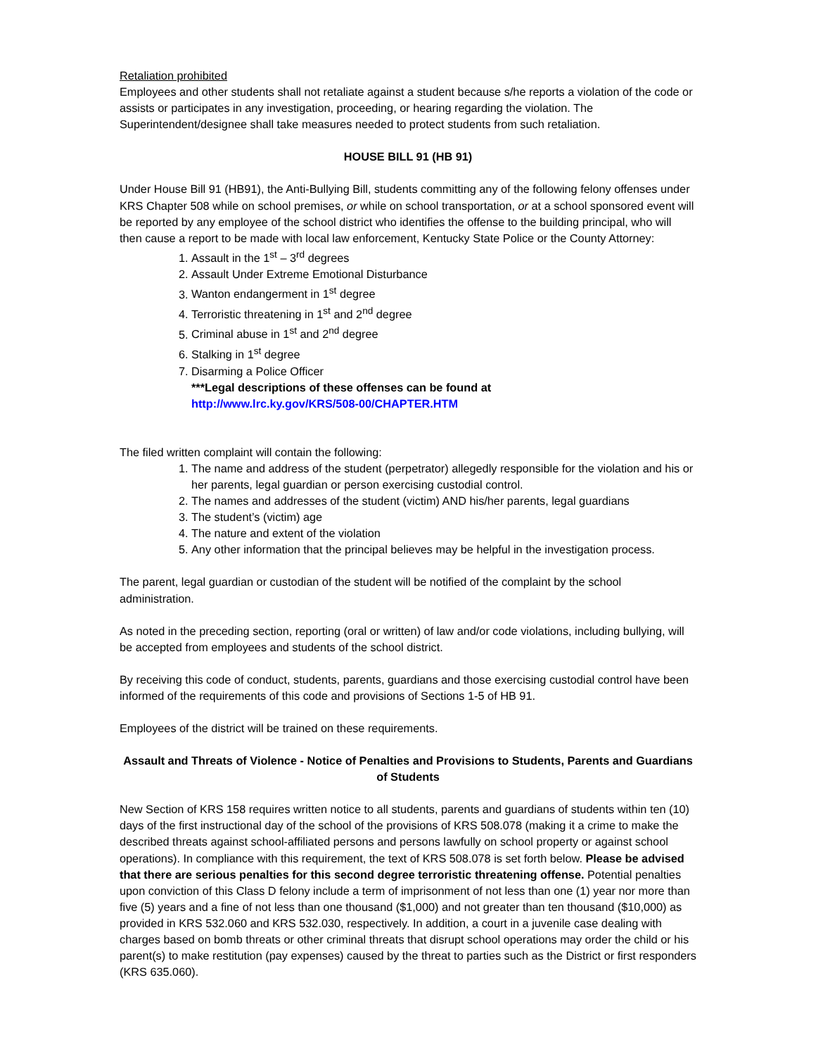Retaliation prohibited
Employees and other students shall not retaliate against a student because s/he reports a violation of the code or assists or participates in any investigation, proceeding, or hearing regarding the violation. The Superintendent/designee shall take measures needed to protect students from such retaliation.
HOUSE BILL 91 (HB 91)
Under House Bill 91 (HB91), the Anti-Bullying Bill, students committing any of the following felony offenses under KRS Chapter 508 while on school premises, or while on school transportation, or at a school sponsored event will be reported by any employee of the school district who identifies the offense to the building principal, who will then cause a report to be made with local law enforcement, Kentucky State Police or the County Attorney:
1. Assault in the 1<sup>st</sup> – 3<sup>rd</sup> degrees
2. Assault Under Extreme Emotional Disturbance
3. Wanton endangerment in 1<sup>st</sup> degree
4. Terroristic threatening in 1<sup>st</sup> and 2<sup>nd</sup> degree
5. Criminal abuse in 1<sup>st</sup> and 2<sup>nd</sup> degree
6. Stalking in 1<sup>st</sup> degree
7. Disarming a Police Officer
***Legal descriptions of these offenses can be found at
http://www.lrc.ky.gov/KRS/508-00/CHAPTER.HTM
The filed written complaint will contain the following:
1. The name and address of the student (perpetrator) allegedly responsible for the violation and his or her parents, legal guardian or person exercising custodial control.
2. The names and addresses of the student (victim) AND his/her parents, legal guardians
3. The student’s (victim) age
4. The nature and extent of the violation
5. Any other information that the principal believes may be helpful in the investigation process.
The parent, legal guardian or custodian of the student will be notified of the complaint by the school administration.
As noted in the preceding section, reporting (oral or written) of law and/or code violations, including bullying, will be accepted from employees and students of the school district.
By receiving this code of conduct, students, parents, guardians and those exercising custodial control have been informed of the requirements of this code and provisions of Sections 1-5 of HB 91.
Employees of the district will be trained on these requirements.
Assault and Threats of Violence - Notice of Penalties and Provisions to Students, Parents and Guardians of Students
New Section of KRS 158 requires written notice to all students, parents and guardians of students within ten (10) days of the first instructional day of the school of the provisions of KRS 508.078 (making it a crime to make the described threats against school-affiliated persons and persons lawfully on school property or against school operations). In compliance with this requirement, the text of KRS 508.078 is set forth below. Please be advised that there are serious penalties for this second degree terroristic threatening offense. Potential penalties upon conviction of this Class D felony include a term of imprisonment of not less than one (1) year nor more than five (5) years and a fine of not less than one thousand ($1,000) and not greater than ten thousand ($10,000) as provided in KRS 532.060 and KRS 532.030, respectively. In addition, a court in a juvenile case dealing with charges based on bomb threats or other criminal threats that disrupt school operations may order the child or his parent(s) to make restitution (pay expenses) caused by the threat to parties such as the District or first responders (KRS 635.060).